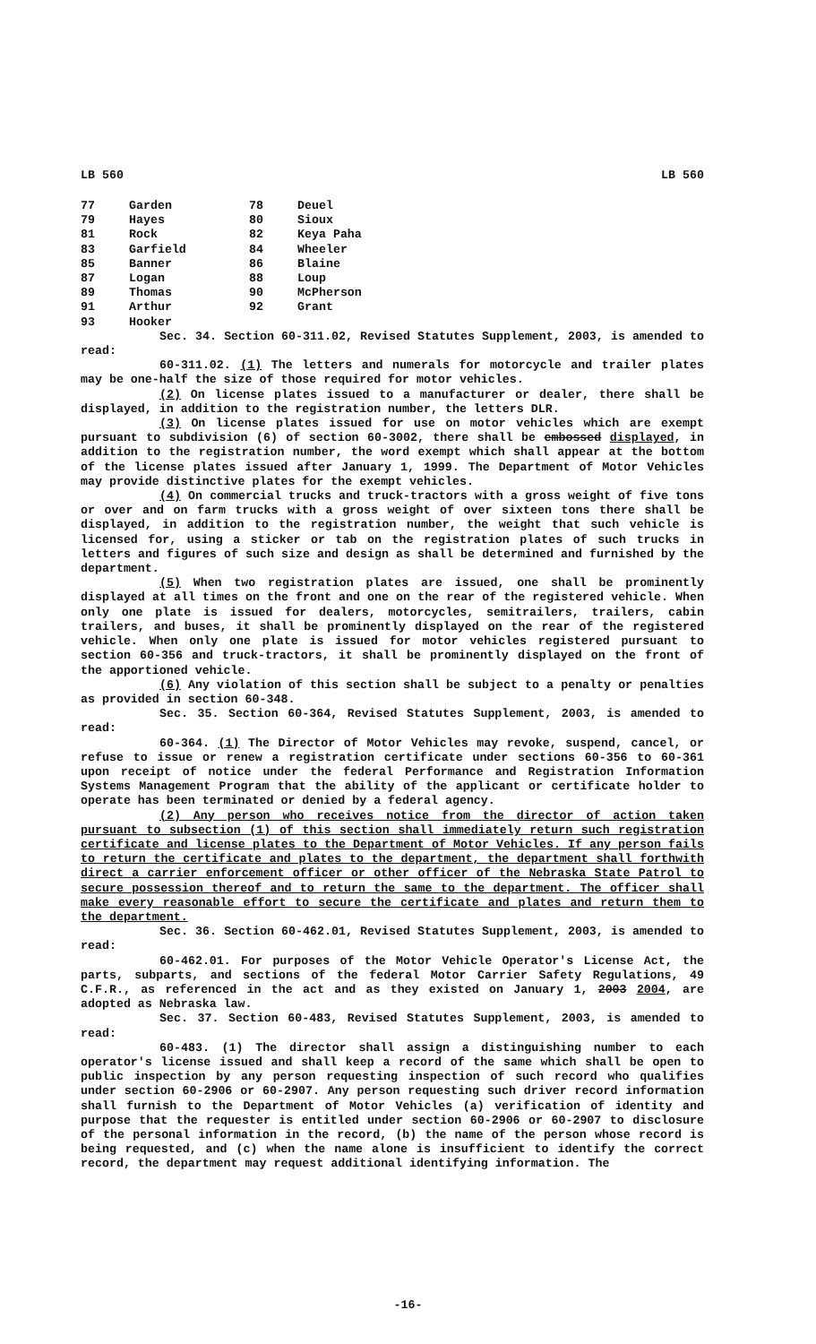LB 560 LB 560
| 77 | Garden | 78 | Deuel |
| 79 | Hayes | 80 | Sioux |
| 81 | Rock | 82 | Keya Paha |
| 83 | Garfield | 84 | Wheeler |
| 85 | Banner | 86 | Blaine |
| 87 | Logan | 88 | Loup |
| 89 | Thomas | 90 | McPherson |
| 91 | Arthur | 92 | Grant |
| 93 | Hooker | | |
Sec. 34. Section 60-311.02, Revised Statutes Supplement, 2003, is amended to read:
60-311.02. (1) The letters and numerals for motorcycle and trailer plates may be one-half the size of those required for motor vehicles.
(2) On license plates issued to a manufacturer or dealer, there shall be displayed, in addition to the registration number, the letters DLR.
(3) On license plates issued for use on motor vehicles which are exempt pursuant to subdivision (6) of section 60-3002, there shall be embossed displayed, in addition to the registration number, the word exempt which shall appear at the bottom of the license plates issued after January 1, 1999. The Department of Motor Vehicles may provide distinctive plates for the exempt vehicles.
(4) On commercial trucks and truck-tractors with a gross weight of five tons or over and on farm trucks with a gross weight of over sixteen tons there shall be displayed, in addition to the registration number, the weight that such vehicle is licensed for, using a sticker or tab on the registration plates of such trucks in letters and figures of such size and design as shall be determined and furnished by the department.
(5) When two registration plates are issued, one shall be prominently displayed at all times on the front and one on the rear of the registered vehicle. When only one plate is issued for dealers, motorcycles, semitrailers, trailers, cabin trailers, and buses, it shall be prominently displayed on the rear of the registered vehicle. When only one plate is issued for motor vehicles registered pursuant to section 60-356 and truck-tractors, it shall be prominently displayed on the front of the apportioned vehicle.
(6) Any violation of this section shall be subject to a penalty or penalties as provided in section 60-348.
Sec. 35. Section 60-364, Revised Statutes Supplement, 2003, is amended to read:
60-364. (1) The Director of Motor Vehicles may revoke, suspend, cancel, or refuse to issue or renew a registration certificate under sections 60-356 to 60-361 upon receipt of notice under the federal Performance and Registration Information Systems Management Program that the ability of the applicant or certificate holder to operate has been terminated or denied by a federal agency.
(2) Any person who receives notice from the director of action taken pursuant to subsection (1) of this section shall immediately return such registration certificate and license plates to the Department of Motor Vehicles. If any person fails to return the certificate and plates to the department, the department shall forthwith direct a carrier enforcement officer or other officer of the Nebraska State Patrol to secure possession thereof and to return the same to the department. The officer shall make every reasonable effort to secure the certificate and plates and return them to the department.
Sec. 36. Section 60-462.01, Revised Statutes Supplement, 2003, is amended to read:
60-462.01. For purposes of the Motor Vehicle Operator's License Act, the parts, subparts, and sections of the federal Motor Carrier Safety Regulations, 49 C.F.R., as referenced in the act and as they existed on January 1, 2003 2004, are adopted as Nebraska law.
Sec. 37. Section 60-483, Revised Statutes Supplement, 2003, is amended to read:
60-483. (1) The director shall assign a distinguishing number to each operator's license issued and shall keep a record of the same which shall be open to public inspection by any person requesting inspection of such record who qualifies under section 60-2906 or 60-2907. Any person requesting such driver record information shall furnish to the Department of Motor Vehicles (a) verification of identity and purpose that the requester is entitled under section 60-2906 or 60-2907 to disclosure of the personal information in the record, (b) the name of the person whose record is being requested, and (c) when the name alone is insufficient to identify the correct record, the department may request additional identifying information. The
-16-